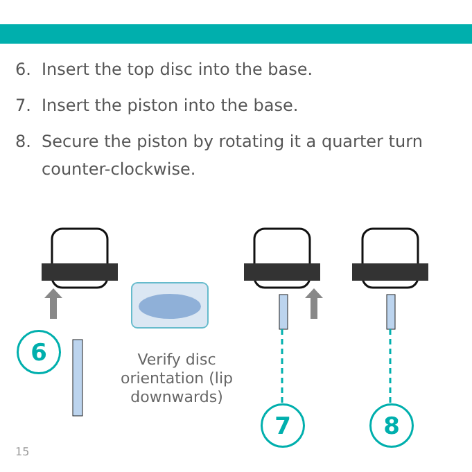6. Insert the top disc into the base.
7. Insert the piston into the base.
8. Secure the piston by rotating it a quarter turn counter-clockwise.
6
7 8
Verify disc orientation (lip downwards)
15